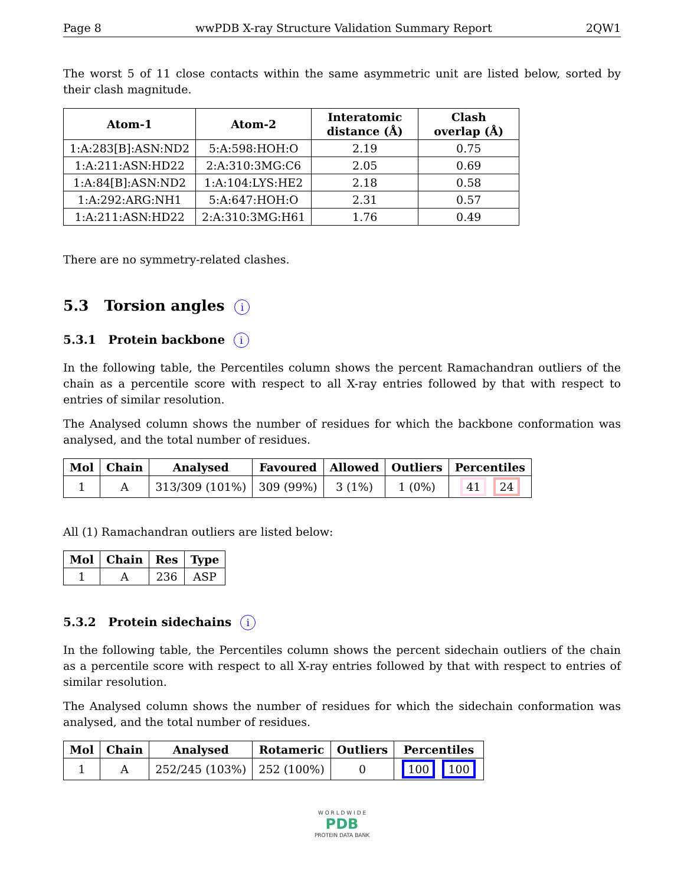Page 8 wwPDB X-ray Structure Validation Summary Report 2QW1
The worst 5 of 11 close contacts within the same asymmetric unit are listed below, sorted by their clash magnitude.
| Atom-1 | Atom-2 | Interatomic distance (Å) | Clash overlap (Å) |
| --- | --- | --- | --- |
| 1:A:283[B]:ASN:ND2 | 5:A:598:HOH:O | 2.19 | 0.75 |
| 1:A:211:ASN:HD22 | 2:A:310:3MG:C6 | 2.05 | 0.69 |
| 1:A:84[B]:ASN:ND2 | 1:A:104:LYS:HE2 | 2.18 | 0.58 |
| 1:A:292:ARG:NH1 | 5:A:647:HOH:O | 2.31 | 0.57 |
| 1:A:211:ASN:HD22 | 2:A:310:3MG:H61 | 1.76 | 0.49 |
There are no symmetry-related clashes.
5.3 Torsion angles i
5.3.1 Protein backbone i
In the following table, the Percentiles column shows the percent Ramachandran outliers of the chain as a percentile score with respect to all X-ray entries followed by that with respect to entries of similar resolution.
The Analysed column shows the number of residues for which the backbone conformation was analysed, and the total number of residues.
| Mol | Chain | Analysed | Favoured | Allowed | Outliers | Percentiles |
| --- | --- | --- | --- | --- | --- | --- |
| 1 | A | 313/309 (101%) | 309 (99%) | 3 (1%) | 1 (0%) | 41 24 |
All (1) Ramachandran outliers are listed below:
| Mol | Chain | Res | Type |
| --- | --- | --- | --- |
| 1 | A | 236 | ASP |
5.3.2 Protein sidechains i
In the following table, the Percentiles column shows the percent sidechain outliers of the chain as a percentile score with respect to all X-ray entries followed by that with respect to entries of similar resolution.
The Analysed column shows the number of residues for which the sidechain conformation was analysed, and the total number of residues.
| Mol | Chain | Analysed | Rotameric | Outliers | Percentiles |
| --- | --- | --- | --- | --- | --- |
| 1 | A | 252/245 (103%) | 252 (100%) | 0 | 100 100 |
W O R L D W I D E
PDB
PROTEIN DATA BANK